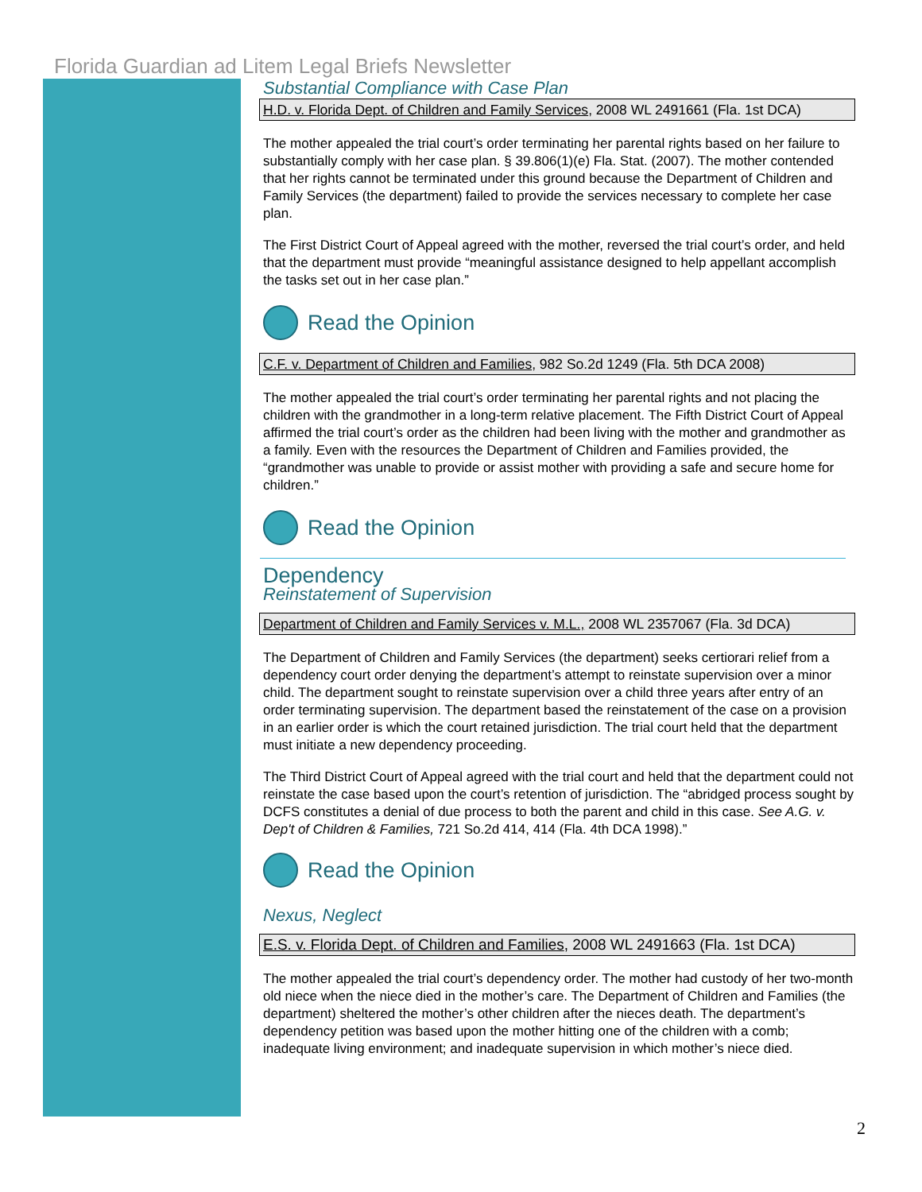Florida Guardian ad Litem Legal Briefs Newsletter
Substantial Compliance with Case Plan
H.D. v. Florida Dept. of Children and Family Services, 2008 WL 2491661 (Fla. 1st DCA)
The mother appealed the trial court’s order terminating her parental rights based on her failure to substantially comply with her case plan. § 39.806(1)(e) Fla. Stat. (2007). The mother contended that her rights cannot be terminated under this ground because the Department of Children and Family Services (the department) failed to provide the services necessary to complete her case plan.
The First District Court of Appeal agreed with the mother, reversed the trial court’s order, and held that the department must provide “meaningful assistance designed to help appellant accomplish the tasks set out in her case plan.”
Read the Opinion
C.F. v. Department of Children and Families, 982 So.2d 1249 (Fla. 5th DCA 2008)
The mother appealed the trial court’s order terminating her parental rights and not placing the children with the grandmother in a long-term relative placement. The Fifth District Court of Appeal affirmed the trial court’s order as the children had been living with the mother and grandmother as a family. Even with the resources the Department of Children and Families provided, the “grandmother was unable to provide or assist mother with providing a safe and secure home for children.”
Read the Opinion
Dependency
Reinstatement of Supervision
Department of Children and Family Services v. M.L., 2008 WL 2357067 (Fla. 3d DCA)
The Department of Children and Family Services (the department) seeks certiorari relief from a dependency court order denying the department’s attempt to reinstate supervision over a minor child. The department sought to reinstate supervision over a child three years after entry of an order terminating supervision. The department based the reinstatement of the case on a provision in an earlier order is which the court retained jurisdiction. The trial court held that the department must initiate a new dependency proceeding.
The Third District Court of Appeal agreed with the trial court and held that the department could not reinstate the case based upon the court’s retention of jurisdiction. The “abridged process sought by DCFS constitutes a denial of due process to both the parent and child in this case. See A.G. v. Dep't of Children & Families, 721 So.2d 414, 414 (Fla. 4th DCA 1998).”
Read the Opinion
Nexus, Neglect
E.S. v. Florida Dept. of Children and Families, 2008 WL 2491663 (Fla. 1st DCA)
The mother appealed the trial court’s dependency order. The mother had custody of her two-month old niece when the niece died in the mother’s care. The Department of Children and Families (the department) sheltered the mother’s other children after the nieces death. The department’s dependency petition was based upon the mother hitting one of the children with a comb; inadequate living environment; and inadequate supervision in which mother’s niece died.
2